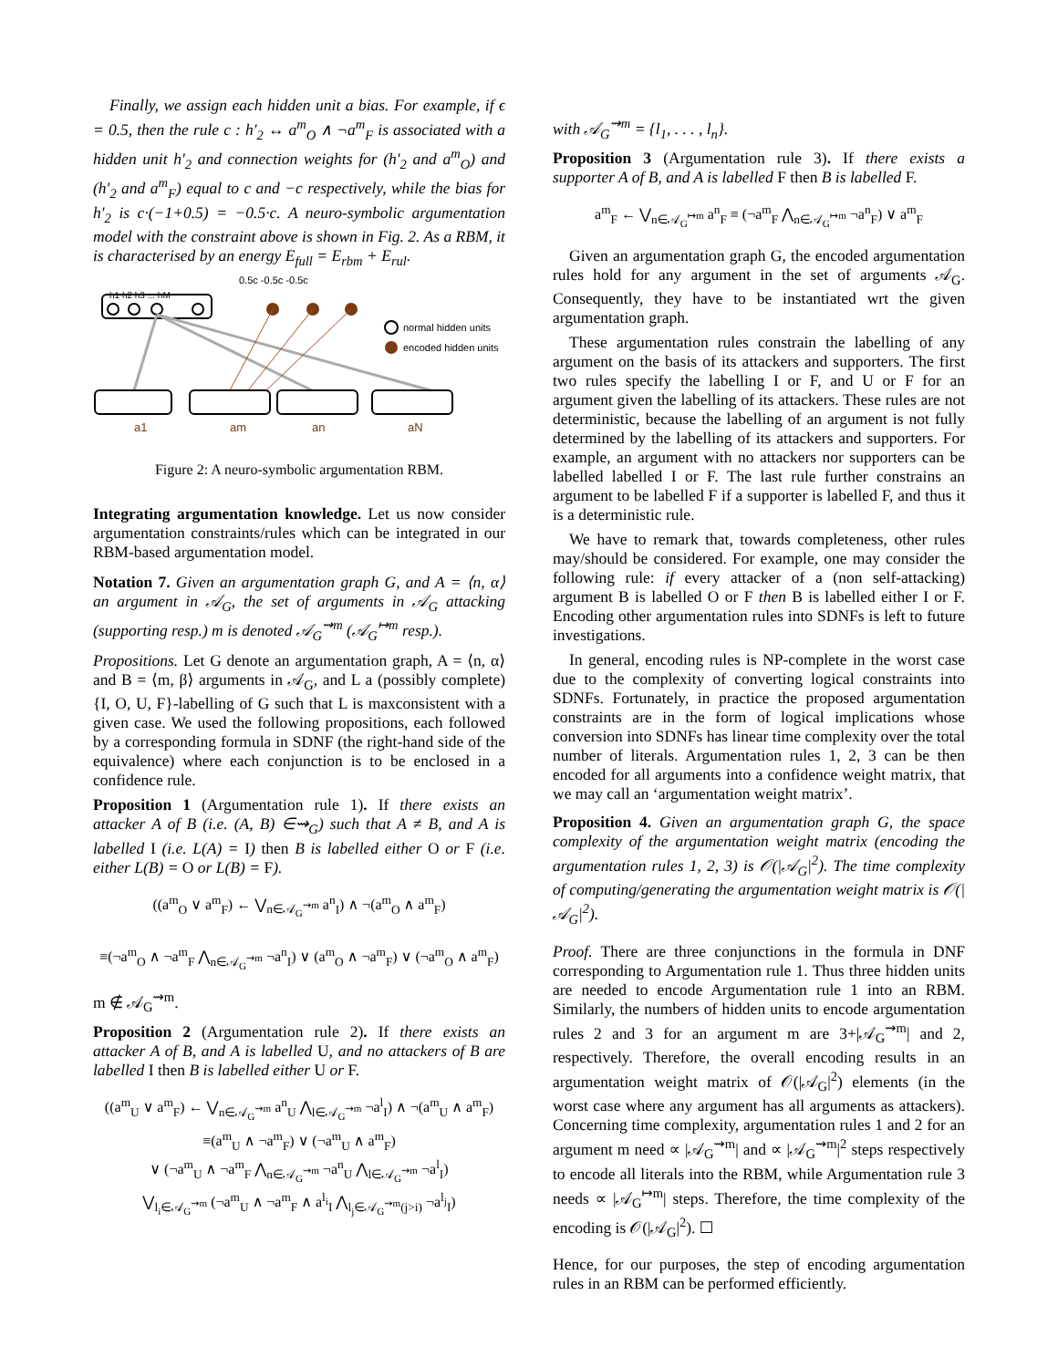Finally, we assign each hidden unit a bias. For example, if ϵ = 0.5, then the rule c : h′<sub>2</sub> ↔ a<sup>m</sup><sub>O</sub> ∧ ¬a<sup>m</sup><sub>F</sub> is associated with a hidden unit h′<sub>2</sub> and connection weights for (h′<sub>2</sub> and a<sup>m</sup><sub>O</sub>) and (h′<sub>2</sub> and a<sup>m</sup><sub>F</sub>) equal to c and −c respectively, while the bias for h′<sub>2</sub> is c·(−1+0.5) = −0.5·c. A neuro-symbolic argumentation model with the constraint above is shown in Fig. 2. As a RBM, it is characterised by an energy E<sub>full</sub> = E<sub>rbm</sub> + E<sub>rul</sub>.
h1 h2 h3 ... hM
0.5c -0.5c -0.5c
normal hidden units
encoded hidden units
a1
am
an
aN
Figure 2: A neuro-symbolic argumentation RBM.
Integrating argumentation knowledge. Let us now consider argumentation constraints/rules which can be integrated in our RBM-based argumentation model.
Notation 7. Given an argumentation graph G, and A = ⟨n, α⟩ an argument in 𝒜<sub>G</sub>, the set of arguments in 𝒜<sub>G</sub> attacking (supporting resp.) m is denoted 𝒜<sub>G</sub><sup>⇝m</sup> (𝒜<sub>G</sub><sup>↦m</sup> resp.).
Propositions. Let G denote an argumentation graph, A = ⟨n, α⟩ and B = ⟨m, β⟩ arguments in 𝒜<sub>G</sub>, and L a (possibly complete) {I, O, U, F}-labelling of G such that L is maxconsistent with a given case. We used the following propositions, each followed by a corresponding formula in SDNF (the right-hand side of the equivalence) where each conjunction is to be enclosed in a confidence rule.
Proposition 1 (Argumentation rule 1). If there exists an attacker A of B (i.e. (A, B) ∈⇝<sub>G</sub>) such that A ≠ B, and A is labelled I (i.e. L(A) = I) then B is labelled either O or F (i.e. either L(B) = O or L(B) = F).
((a<sup>m</sup><sub>O</sub> ∨ a<sup>m</sup><sub>F</sub>) ← ⋁<sub>n∈𝒜<sub>G</sub><sup>⇝m</sup></sub> a<sup>n</sup><sub>I</sub>) ∧ ¬(a<sup>m</sup><sub>O</sub> ∧ a<sup>m</sup><sub>F</sub>)
≡(¬a<sup>m</sup><sub>O</sub> ∧ ¬a<sup>m</sup><sub>F</sub> ⋀<sub>n∈𝒜<sub>G</sub><sup>⇝m</sup></sub> ¬a<sup>n</sup><sub>I</sub>) ∨ (a<sup>m</sup><sub>O</sub> ∧ ¬a<sup>m</sup><sub>F</sub>) ∨ (¬a<sup>m</sup><sub>O</sub> ∧ a<sup>m</sup><sub>F</sub>)
m ∉ 𝒜<sub>G</sub><sup>⇝m</sup>.
Proposition 2 (Argumentation rule 2). If there exists an attacker A of B, and A is labelled U, and no attackers of B are labelled I then B is labelled either U or F.
((a<sup>m</sup><sub>U</sub> ∨ a<sup>m</sup><sub>F</sub>) ← ⋁<sub>n∈𝒜<sub>G</sub><sup>⇝m</sup></sub> a<sup>n</sup><sub>U</sub> ⋀<sub>l∈𝒜<sub>G</sub><sup>⇝m</sup></sub> ¬a<sup>l</sup><sub>I</sub>) ∧ ¬(a<sup>m</sup><sub>U</sub> ∧ a<sup>m</sup><sub>F</sub>)
≡(a<sup>m</sup><sub>U</sub> ∧ ¬a<sup>m</sup><sub>F</sub>) ∨ (¬a<sup>m</sup><sub>U</sub> ∧ a<sup>m</sup><sub>F</sub>)
∨ (¬a<sup>m</sup><sub>U</sub> ∧ ¬a<sup>m</sup><sub>F</sub> ⋀<sub>n∈𝒜<sub>G</sub><sup>⇝m</sup></sub> ¬a<sup>n</sup><sub>U</sub> ⋀<sub>l∈𝒜<sub>G</sub><sup>⇝m</sup></sub> ¬a<sup>l</sup><sub>I</sub>)
⋁<sub>l<sub>i</sub>∈𝒜<sub>G</sub><sup>⇝m</sup></sub> (¬a<sup>m</sup><sub>U</sub> ∧ ¬a<sup>m</sup><sub>F</sub> ∧ a<sup>l<sub>i</sub></sup><sub>I</sub> ⋀<sub>l<sub>j</sub>∈𝒜<sub>G</sub><sup>⇝m</sup>(j>i)</sub> ¬a<sup>l<sub>j</sub></sup><sub>I</sub>)
with 𝒜<sub>G</sub><sup>⇝m</sup> = {l<sub>1</sub>, . . . , l<sub>n</sub>}.
Proposition 3 (Argumentation rule 3). If there exists a supporter A of B, and A is labelled F then B is labelled F.
a<sup>m</sup><sub>F</sub> ← ⋁<sub>n∈𝒜<sub>G</sub><sup>↦m</sup></sub> a<sup>n</sup><sub>F</sub> ≡ (¬a<sup>m</sup><sub>F</sub> ⋀<sub>n∈𝒜<sub>G</sub><sup>↦m</sup></sub> ¬a<sup>n</sup><sub>F</sub>) ∨ a<sup>m</sup><sub>F</sub>
Given an argumentation graph G, the encoded argumentation rules hold for any argument in the set of arguments 𝒜<sub>G</sub>. Consequently, they have to be instantiated wrt the given argumentation graph.
These argumentation rules constrain the labelling of any argument on the basis of its attackers and supporters. The first two rules specify the labelling I or F, and U or F for an argument given the labelling of its attackers. These rules are not deterministic, because the labelling of an argument is not fully determined by the labelling of its attackers and supporters. For example, an argument with no attackers nor supporters can be labelled labelled I or F. The last rule further constrains an argument to be labelled F if a supporter is labelled F, and thus it is a deterministic rule.
We have to remark that, towards completeness, other rules may/should be considered. For example, one may consider the following rule: if every attacker of a (non self-attacking) argument B is labelled O or F then B is labelled either I or F. Encoding other argumentation rules into SDNFs is left to future investigations.
In general, encoding rules is NP-complete in the worst case due to the complexity of converting logical constraints into SDNFs. Fortunately, in practice the proposed argumentation constraints are in the form of logical implications whose conversion into SDNFs has linear time complexity over the total number of literals. Argumentation rules 1, 2, 3 can be then encoded for all arguments into a confidence weight matrix, that we may call an ‘argumentation weight matrix’.
Proposition 4. Given an argumentation graph G, the space complexity of the argumentation weight matrix (encoding the argumentation rules 1, 2, 3) is 𝒪(|𝒜<sub>G</sub>|<sup>2</sup>). The time complexity of computing/generating the argumentation weight matrix is 𝒪(|𝒜<sub>G</sub>|<sup>2</sup>).
Proof. There are three conjunctions in the formula in DNF corresponding to Argumentation rule 1. Thus three hidden units are needed to encode Argumentation rule 1 into an RBM. Similarly, the numbers of hidden units to encode argumentation rules 2 and 3 for an argument m are 3+|𝒜<sub>G</sub><sup>⇝m</sup>| and 2, respectively. Therefore, the overall encoding results in an argumentation weight matrix of 𝒪(|𝒜<sub>G</sub>|<sup>2</sup>) elements (in the worst case where any argument has all arguments as attackers). Concerning time complexity, argumentation rules 1 and 2 for an argument m need ∝ |𝒜<sub>G</sub><sup>⇝m</sup>| and ∝ |𝒜<sub>G</sub><sup>⇝m</sup>|<sup>2</sup> steps respectively to encode all literals into the RBM, while Argumentation rule 3 needs ∝ |𝒜<sub>G</sub><sup>↦m</sup>| steps. Therefore, the time complexity of the encoding is 𝒪(|𝒜<sub>G</sub>|<sup>2</sup>). ☐
Hence, for our purposes, the step of encoding argumentation rules in an RBM can be performed efficiently.